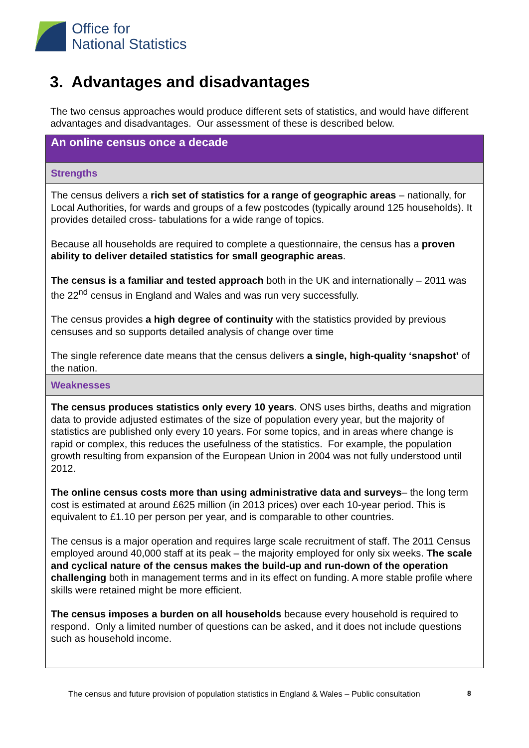Office for
National Statistics
3. Advantages and disadvantages
The two census approaches would produce different sets of statistics, and would have different advantages and disadvantages. Our assessment of these is described below.
| An online census once a decade |
| --- |
| Strengths |
| The census delivers a rich set of statistics for a range of geographic areas – nationally, for Local Authorities, for wards and groups of a few postcodes (typically around 125 households). It provides detailed cross- tabulations for a wide range of topics. Because all households are required to complete a questionnaire, the census has a proven ability to deliver detailed statistics for small geographic areas . The census is a familiar and tested approach both in the UK and internationally – 2011 was the 22<sup>nd</sup> census in England and Wales and was run very successfully. The census provides a high degree of continuity with the statistics provided by previous censuses and so supports detailed analysis of change over time The single reference date means that the census delivers a single, high-quality ‘snapshot’ of the nation. |
| Weaknesses |
| The census produces statistics only every 10 years . ONS uses births, deaths and migration data to provide adjusted estimates of the size of population every year, but the majority of statistics are published only every 10 years. For some topics, and in areas where change is rapid or complex, this reduces the usefulness of the statistics. For example, the population growth resulting from expansion of the European Union in 2004 was not fully understood until 2012. The online census costs more than using administrative data and surveys – the long term cost is estimated at around £625 million (in 2013 prices) over each 10-year period. This is equivalent to £1.10 per person per year, and is comparable to other countries. The census is a major operation and requires large scale recruitment of staff. The 2011 Census employed around 40,000 staff at its peak – the majority employed for only six weeks. The scale and cyclical nature of the census makes the build-up and run-down of the operation challenging both in management terms and in its effect on funding. A more stable profile where skills were retained might be more efficient. The census imposes a burden on all households because every household is required to respond. Only a limited number of questions can be asked, and it does not include questions such as household income. |
The census and future provision of population statistics in England & Wales – Public consultation
8